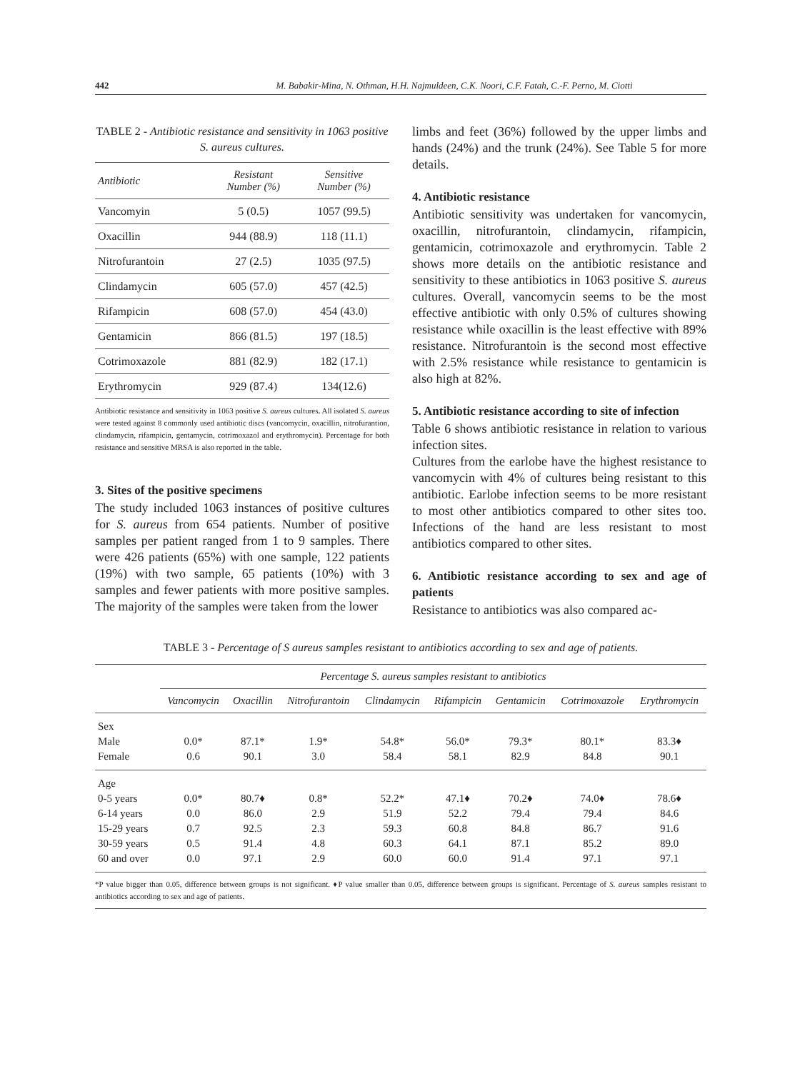442 M. Babakir-Mina, N. Othman, H.H. Najmuldeen, C.K. Noori, C.F. Fatah, C.-F. Perno, M. Ciotti
TABLE 2 - Antibiotic resistance and sensitivity in 1063 positive S. aureus cultures.
| Antibiotic | Resistant Number (%) | Sensitive Number (%) |
| --- | --- | --- |
| Vancomyin | 5 (0.5) | 1057 (99.5) |
| Oxacillin | 944 (88.9) | 118 (11.1) |
| Nitrofurantoin | 27 (2.5) | 1035 (97.5) |
| Clindamycin | 605 (57.0) | 457 (42.5) |
| Rifampicin | 608 (57.0) | 454 (43.0) |
| Gentamicin | 866 (81.5) | 197 (18.5) |
| Cotrimoxazole | 881 (82.9) | 182 (17.1) |
| Erythromycin | 929 (87.4) | 134(12.6) |
Antibiotic resistance and sensitivity in 1063 positive S. aureus cultures. All isolated S. aureus were tested against 8 commonly used antibiotic discs (vancomycin, oxacillin, nitrofurantion, clindamycin, rifampicin, gentamycin, cotrimoxazol and erythromycin). Percentage for both resistance and sensitive MRSA is also reported in the table.
3. Sites of the positive specimens
The study included 1063 instances of positive cultures for S. aureus from 654 patients. Number of positive samples per patient ranged from 1 to 9 samples. There were 426 patients (65%) with one sample, 122 patients (19%) with two sample, 65 patients (10%) with 3 samples and fewer patients with more positive samples. The majority of the samples were taken from the lower
limbs and feet (36%) followed by the upper limbs and hands (24%) and the trunk (24%). See Table 5 for more details.
4. Antibiotic resistance
Antibiotic sensitivity was undertaken for vancomycin, oxacillin, nitrofurantoin, clindamycin, rifampicin, gentamicin, cotrimoxazole and erythromycin. Table 2 shows more details on the antibiotic resistance and sensitivity to these antibiotics in 1063 positive S. aureus cultures. Overall, vancomycin seems to be the most effective antibiotic with only 0.5% of cultures showing resistance while oxacillin is the least effective with 89% resistance. Nitrofurantoin is the second most effective with 2.5% resistance while resistance to gentamicin is also high at 82%.
5. Antibiotic resistance according to site of infection
Table 6 shows antibiotic resistance in relation to various infection sites.
Cultures from the earlobe have the highest resistance to vancomycin with 4% of cultures being resistant to this antibiotic. Earlobe infection seems to be more resistant to most other antibiotics compared to other sites too. Infections of the hand are less resistant to most antibiotics compared to other sites.
6. Antibiotic resistance according to sex and age of patients
Resistance to antibiotics was also compared ac-
TABLE 3 - Percentage of S aureus samples resistant to antibiotics according to sex and age of patients.
| | Percentage S. aureus samples resistant to antibiotics | | | | | | | |
| --- | --- | --- | --- | --- | --- | --- | --- | --- |
| | Vancomycin | Oxacillin | Nitrofurantoin | Clindamycin | Rifampicin | Gentamicin | Cotrimoxazole | Erythromycin |
| Sex | | | | | | | | |
| Male | 0.0* | 87.1* | 1.9* | 54.8* | 56.0* | 79.3* | 80.1* | 83.3♦ |
| Female | 0.6 | 90.1 | 3.0 | 58.4 | 58.1 | 82.9 | 84.8 | 90.1 |
| Age | | | | | | | | |
| 0-5 years | 0.0* | 80.7♦ | 0.8* | 52.2* | 47.1♦ | 70.2♦ | 74.0♦ | 78.6♦ |
| 6-14 years | 0.0 | 86.0 | 2.9 | 51.9 | 52.2 | 79.4 | 79.4 | 84.6 |
| 15-29 years | 0.7 | 92.5 | 2.3 | 59.3 | 60.8 | 84.8 | 86.7 | 91.6 |
| 30-59 years | 0.5 | 91.4 | 4.8 | 60.3 | 64.1 | 87.1 | 85.2 | 89.0 |
| 60 and over | 0.0 | 97.1 | 2.9 | 60.0 | 60.0 | 91.4 | 97.1 | 97.1 |
*P value bigger than 0.05, difference between groups is not significant. ♦P value smaller than 0.05, difference between groups is significant. Percentage of S. aureus samples resistant to antibiotics according to sex and age of patients.